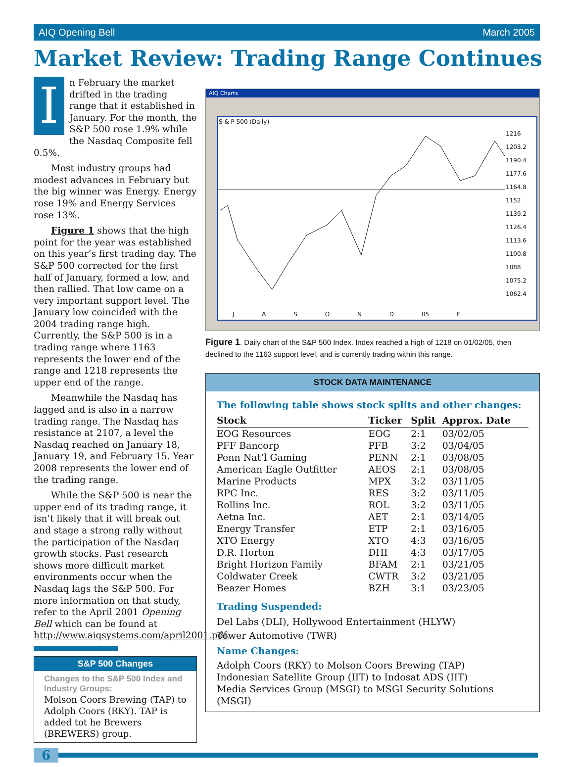AIQ Opening Bell March 2005
Market Review: Trading Range Continues
In February the market drifted in the trading range that it established in January. For the month, the S&P 500 rose 1.9% while the Nasdaq Composite fell 0.5%.
Most industry groups had modest advances in February but the big winner was Energy. Energy rose 19% and Energy Services rose 13%.
Figure 1 shows that the high point for the year was established on this year’s first trading day. The S&P 500 corrected for the first half of January, formed a low, and then rallied. That low came on a very important support level. The January low coincided with the 2004 trading range high. Currently, the S&P 500 is in a trading range where 1163 represents the lower end of the range and 1218 represents the upper end of the range.
Meanwhile the Nasdaq has lagged and is also in a narrow trading range. The Nasdaq has resistance at 2107, a level the Nasdaq reached on January 18, January 19, and February 15. Year 2008 represents the lower end of the trading range.
While the S&P 500 is near the upper end of its trading range, it isn’t likely that it will break out and stage a strong rally without the participation of the Nasdaq growth stocks. Past research shows more difficult market environments occur when the Nasdaq lags the S&P 500. For more information on that study, refer to the April 2001 Opening Bell which can be found at http://www.aiqsystems.com/april2001.pdf.
S&P 500 Changes
Changes to the S&P 500 Index and Industry Groups:
Molson Coors Brewing (TAP) to Adolph Coors (RKY). TAP is added tot he Brewers (BREWERS) group.
AIQ Charts
S & P 500 (Daily)
1216
1203.2
1190.4
1177.6
1164.8
1152
1139.2
1126.4
1113.6
1100.8
1088
1075.2
1062.4
J A S O N D 05 F
Figure 1. Daily chart of the S&P 500 Index. Index reached a high of 1218 on 01/02/05, then declined to the 1163 support level, and is currently trading within this range.
STOCK DATA MAINTENANCE
The following table shows stock splits and other changes:
| Stock | Ticker | Split | Approx. Date |
| --- | --- | --- | --- |
| EOG Resources | EOG | 2:1 | 03/02/05 |
| PFF Bancorp | PFB | 3:2 | 03/04/05 |
| Penn Nat’l Gaming | PENN | 2:1 | 03/08/05 |
| American Eagle Outfitter | AEOS | 2:1 | 03/08/05 |
| Marine Products | MPX | 3:2 | 03/11/05 |
| RPC Inc. | RES | 3:2 | 03/11/05 |
| Rollins Inc. | ROL | 3:2 | 03/11/05 |
| Aetna Inc. | AET | 2:1 | 03/14/05 |
| Energy Transfer | ETP | 2:1 | 03/16/05 |
| XTO Energy | XTO | 4:3 | 03/16/05 |
| D.R. Horton | DHI | 4:3 | 03/17/05 |
| Bright Horizon Family | BFAM | 2:1 | 03/21/05 |
| Coldwater Creek | CWTR | 3:2 | 03/21/05 |
| Beazer Homes | BZH | 3:1 | 03/23/05 |
Trading Suspended:
Del Labs (DLI), Hollywood Entertainment (HLYW)
Tower Automotive (TWR)
Name Changes:
Adolph Coors (RKY) to Molson Coors Brewing (TAP)
Indonesian Satellite Group (IIT) to Indosat ADS (IIT)
Media Services Group (MSGI) to MSGI Security Solutions (MSGI)
6